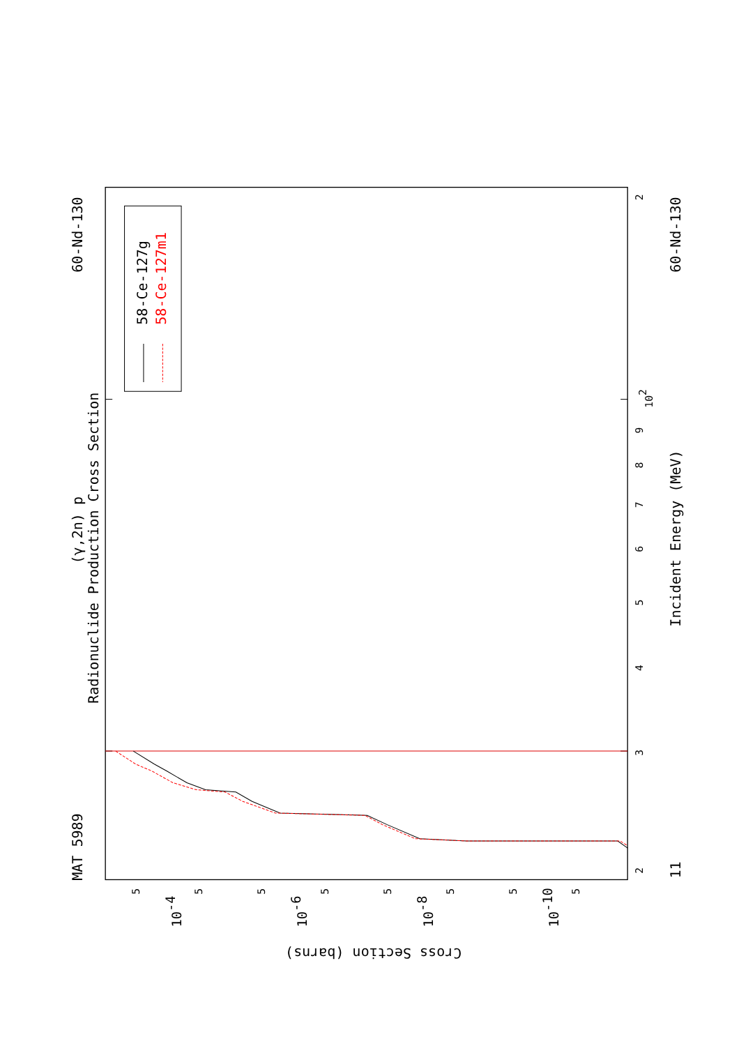MAT 5989
60-Nd-130
60-Nd-130
(γ,2n) p
Radionuclide Production Cross Section
Incident Energy (MeV)
11
58-Ce-127g
58-Ce-127m1
Cross Section (barns)
2
3
4
5
6
7
8
9
102
2
5
5
5
5
5
5
5
5
10-4
10-6
10-8
10-10